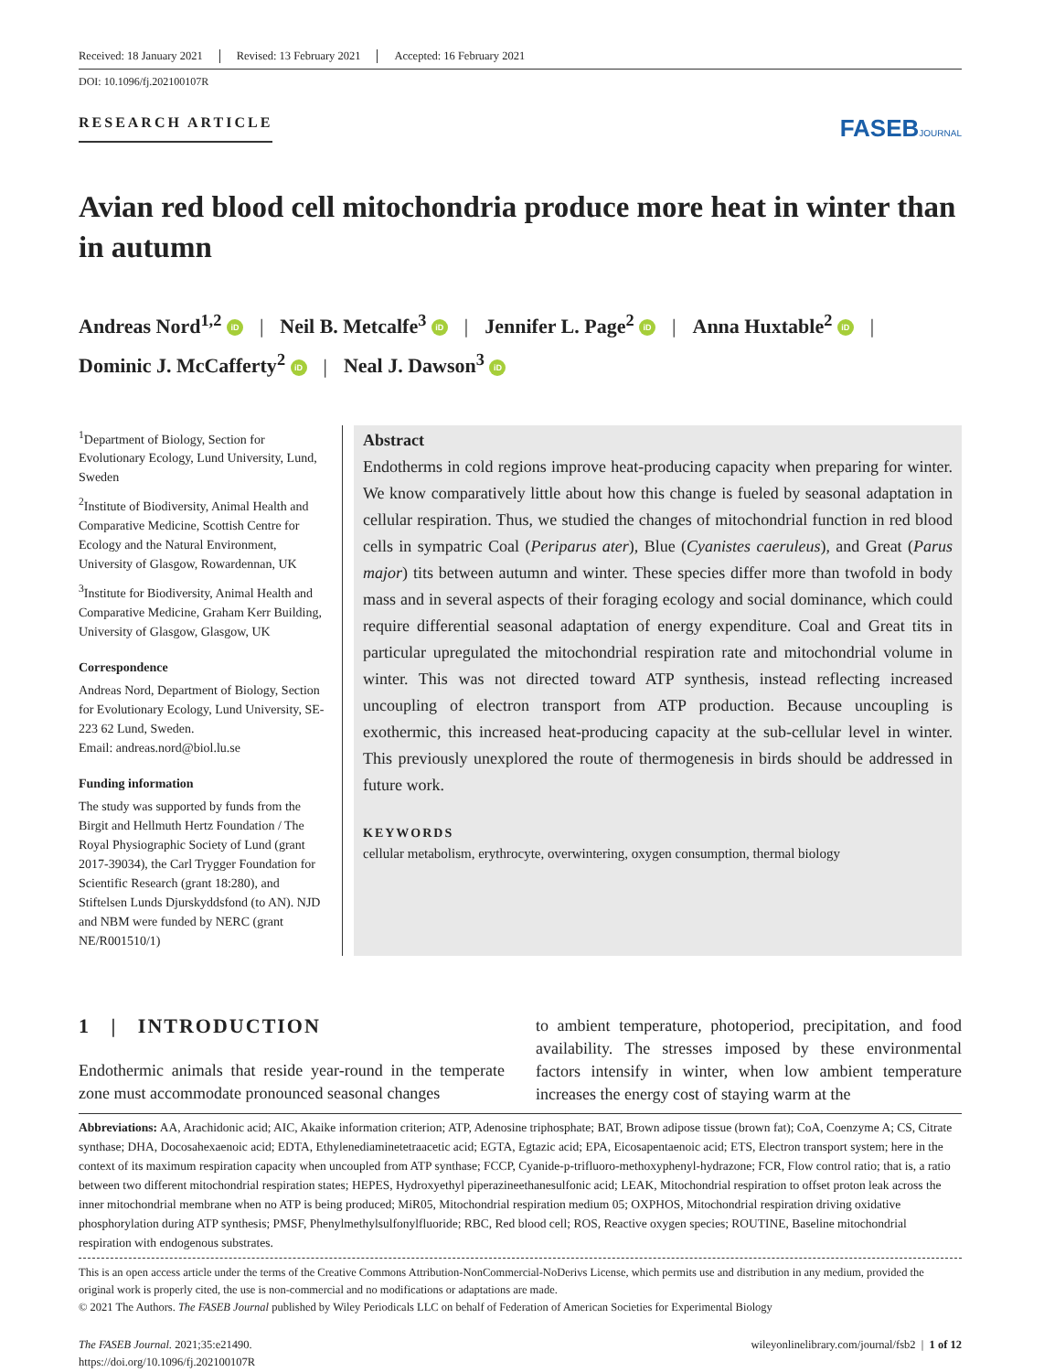Received: 18 January 2021 Revised: 13 February 2021 Accepted: 16 February 2021
DOI: 10.1096/fj.202100107R
RESEARCH ARTICLE
FASEBJOURNAL
Avian red blood cell mitochondria produce more heat in winter than in autumn
Andreas Nord<sup>1,2</sup> iD | Neil B. Metcalfe<sup>3</sup> iD | Jennifer L. Page<sup>2</sup> iD | Anna Huxtable<sup>2</sup> iD |
Dominic J. McCafferty<sup>2</sup> iD | Neal J. Dawson<sup>3</sup> iD
<sup>1</sup> Department of Biology, Section for Evolutionary Ecology, Lund University, Lund, Sweden
<sup>2</sup> Institute of Biodiversity, Animal Health and Comparative Medicine, Scottish Centre for Ecology and the Natural Environment, University of Glasgow, Rowardennan, UK
<sup>3</sup> Institute for Biodiversity, Animal Health and Comparative Medicine, Graham Kerr Building, University of Glasgow, Glasgow, UK
Correspondence
Andreas Nord, Department of Biology, Section for Evolutionary Ecology, Lund University, SE-223 62 Lund, Sweden.
Email: andreas.nord@biol.lu.se
Funding information
The study was supported by funds from the Birgit and Hellmuth Hertz Foundation / The Royal Physiographic Society of Lund (grant 2017-39034), the Carl Trygger Foundation for Scientific Research (grant 18:280), and Stiftelsen Lunds Djurskyddsfond (to AN). NJD and NBM were funded by NERC (grant NE/R001510/1)
Abstract
Endotherms in cold regions improve heat-producing capacity when preparing for winter. We know comparatively little about how this change is fueled by seasonal adaptation in cellular respiration. Thus, we studied the changes of mitochondrial function in red blood cells in sympatric Coal (Periparus ater), Blue (Cyanistes caeruleus), and Great (Parus major) tits between autumn and winter. These species differ more than twofold in body mass and in several aspects of their foraging ecology and social dominance, which could require differential seasonal adaptation of energy expenditure. Coal and Great tits in particular upregulated the mitochondrial respiration rate and mitochondrial volume in winter. This was not directed toward ATP synthesis, instead reflecting increased uncoupling of electron transport from ATP production. Because uncoupling is exothermic, this increased heat-producing capacity at the sub-cellular level in winter. This previously unexplored the route of thermogenesis in birds should be addressed in future work.
KEYWORDS
cellular metabolism, erythrocyte, overwintering, oxygen consumption, thermal biology
1 | INTRODUCTION
Endothermic animals that reside year-round in the temperate zone must accommodate pronounced seasonal changes
to ambient temperature, photoperiod, precipitation, and food availability. The stresses imposed by these environmental factors intensify in winter, when low ambient temperature increases the energy cost of staying warm at the
Abbreviations: AA, Arachidonic acid; AIC, Akaike information criterion; ATP, Adenosine triphosphate; BAT, Brown adipose tissue (brown fat); CoA, Coenzyme A; CS, Citrate synthase; DHA, Docosahexaenoic acid; EDTA, Ethylenediaminetetraacetic acid; EGTA, Egtazic acid; EPA, Eicosapentaenoic acid; ETS, Electron transport system; here in the context of its maximum respiration capacity when uncoupled from ATP synthase; FCCP, Cyanide-p-trifluoro-methoxyphenyl-hydrazone; FCR, Flow control ratio; that is, a ratio between two different mitochondrial respiration states; HEPES, Hydroxyethyl piperazineethanesulfonic acid; LEAK, Mitochondrial respiration to offset proton leak across the inner mitochondrial membrane when no ATP is being produced; MiR05, Mitochondrial respiration medium 05; OXPHOS, Mitochondrial respiration driving oxidative phosphorylation during ATP synthesis; PMSF, Phenylmethylsulfonylfluoride; RBC, Red blood cell; ROS, Reactive oxygen species; ROUTINE, Baseline mitochondrial respiration with endogenous substrates.
This is an open access article under the terms of the Creative Commons Attribution-NonCommercial-NoDerivs License, which permits use and distribution in any medium, provided the original work is properly cited, the use is non-commercial and no modifications or adaptations are made.
© 2021 The Authors. The FASEB Journal published by Wiley Periodicals LLC on behalf of Federation of American Societies for Experimental Biology
The FASEB Journal. 2021;35:e21490.
https://doi.org/10.1096/fj.202100107R
wileyonlinelibrary.com/journal/fsb2 | 1 of 12